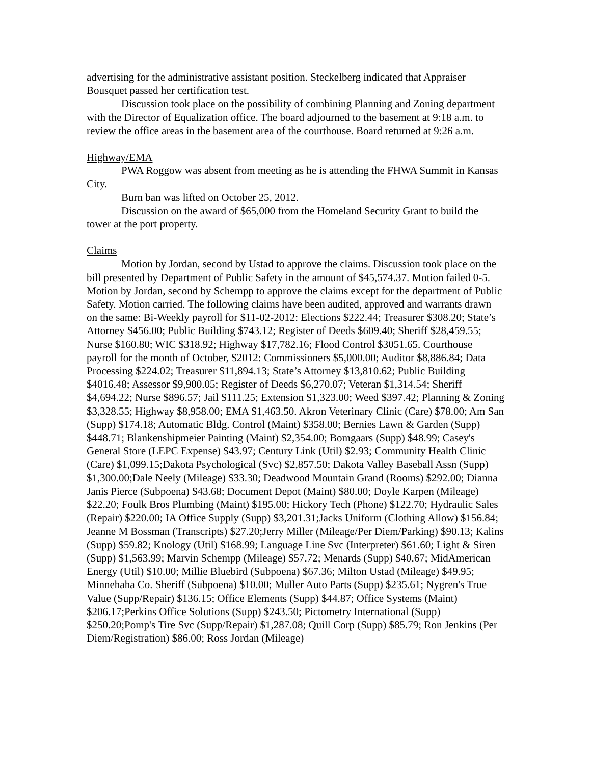advertising for the administrative assistant position. Steckelberg indicated that Appraiser Bousquet passed her certification test.
Discussion took place on the possibility of combining Planning and Zoning department with the Director of Equalization office. The board adjourned to the basement at 9:18 a.m. to review the office areas in the basement area of the courthouse. Board returned at 9:26 a.m.
Highway/EMA
PWA Roggow was absent from meeting as he is attending the FHWA Summit in Kansas City.
Burn ban was lifted on October 25, 2012.
Discussion on the award of $65,000 from the Homeland Security Grant to build the tower at the port property.
Claims
Motion by Jordan, second by Ustad to approve the claims. Discussion took place on the bill presented by Department of Public Safety in the amount of $45,574.37. Motion failed 0-5. Motion by Jordan, second by Schempp to approve the claims except for the department of Public Safety. Motion carried. The following claims have been audited, approved and warrants drawn on the same: Bi-Weekly payroll for $11-02-2012: Elections $222.44; Treasurer $308.20; State’s Attorney $456.00; Public Building $743.12; Register of Deeds $609.40; Sheriff $28,459.55; Nurse $160.80; WIC $318.92; Highway $17,782.16; Flood Control $3051.65. Courthouse payroll for the month of October, $2012: Commissioners $5,000.00; Auditor $8,886.84; Data Processing $224.02; Treasurer $11,894.13; State’s Attorney $13,810.62; Public Building $4016.48; Assessor $9,900.05; Register of Deeds $6,270.07; Veteran $1,314.54; Sheriff $4,694.22; Nurse $896.57; Jail $111.25; Extension $1,323.00; Weed $397.42; Planning & Zoning $3,328.55; Highway $8,958.00; EMA $1,463.50. Akron Veterinary Clinic (Care) $78.00; Am San (Supp) $174.18; Automatic Bldg. Control (Maint) $358.00; Bernies Lawn & Garden (Supp) $448.71; Blankenshipmeier Painting (Maint) $2,354.00; Bomgaars (Supp) $48.99; Casey's General Store (LEPC Expense) $43.97; Century Link (Util) $2.93; Community Health Clinic (Care) $1,099.15;Dakota Psychological (Svc) $2,857.50; Dakota Valley Baseball Assn (Supp) $1,300.00;Dale Neely (Mileage) $33.30; Deadwood Mountain Grand (Rooms) $292.00; Dianna Janis Pierce (Subpoena) $43.68; Document Depot (Maint) $80.00; Doyle Karpen (Mileage) $22.20; Foulk Bros Plumbing (Maint) $195.00; Hickory Tech (Phone) $122.70; Hydraulic Sales (Repair) $220.00; IA Office Supply (Supp) $3,201.31;Jacks Uniform (Clothing Allow) $156.84; Jeanne M Bossman (Transcripts) $27.20;Jerry Miller (Mileage/Per Diem/Parking) $90.13; Kalins (Supp) $59.82; Knology (Util) $168.99; Language Line Svc (Interpreter) $61.60; Light & Siren (Supp) $1,563.99; Marvin Schempp (Mileage) $57.72; Menards (Supp) $40.67; MidAmerican Energy (Util) $10.00; Millie Bluebird (Subpoena) $67.36; Milton Ustad (Mileage) $49.95; Minnehaha Co. Sheriff (Subpoena) $10.00; Muller Auto Parts (Supp) $235.61; Nygren's True Value (Supp/Repair) $136.15; Office Elements (Supp) $44.87; Office Systems (Maint) $206.17;Perkins Office Solutions (Supp) $243.50; Pictometry International (Supp) $250.20;Pomp's Tire Svc (Supp/Repair) $1,287.08; Quill Corp (Supp) $85.79; Ron Jenkins (Per Diem/Registration) $86.00; Ross Jordan (Mileage)